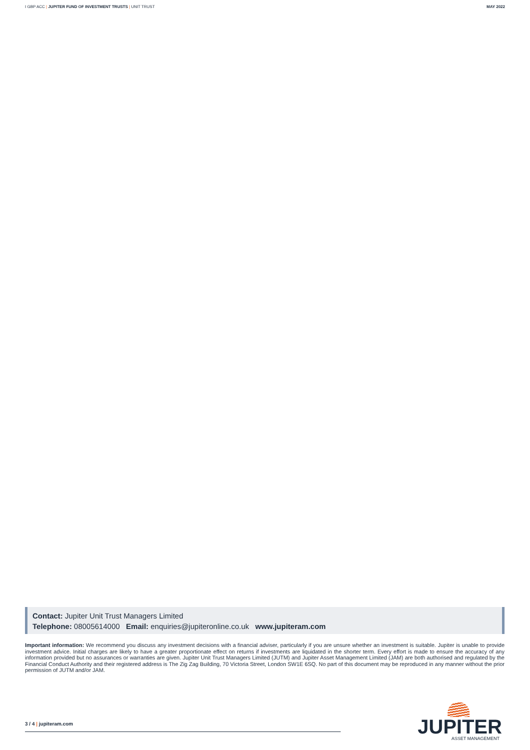I GBP ACC | JUPITER FUND OF INVESTMENT TRUSTS | UNIT TRUST
MAY 2022
Contact: Jupiter Unit Trust Managers Limited
Telephone: 08005614000 Email: enquiries@jupiteronline.co.uk www.jupiteram.com
Important information: We recommend you discuss any investment decisions with a financial adviser, particularly if you are unsure whether an investment is suitable. Jupiter is unable to provide investment advice. Initial charges are likely to have a greater proportionate effect on returns if investments are liquidated in the shorter term. Every effort is made to ensure the accuracy of any information provided but no assurances or warranties are given. Jupiter Unit Trust Managers Limited (JUTM) and Jupiter Asset Management Limited (JAM) are both authorised and regulated by the Financial Conduct Authority and their registered address is The Zig Zag Building, 70 Victoria Street, London SW1E 6SQ. No part of this document may be reproduced in any manner without the prior permission of JUTM and/or JAM.
3 / 4 | jupiteram.com
JUPITER
ASSET MANAGEMENT